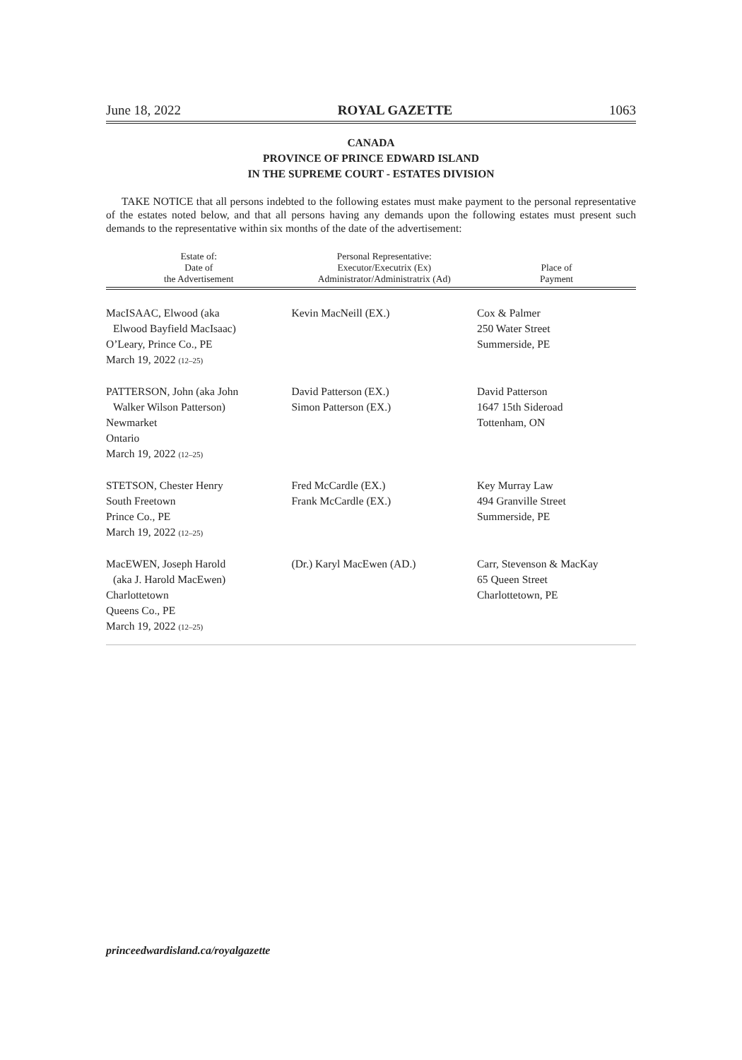June 18, 2022 ROYAL GAZETTE 1063
CANADA
PROVINCE OF PRINCE EDWARD ISLAND
IN THE SUPREME COURT - ESTATES DIVISION
TAKE NOTICE that all persons indebted to the following estates must make payment to the personal representative of the estates noted below, and that all persons having any demands upon the following estates must present such demands to the representative within six months of the date of the advertisement:
| Estate of: Date of the Advertisement | Personal Representative: Executor/Executrix (Ex) Administrator/Administratrix (Ad) | Place of Payment |
| --- | --- | --- |
| MacISAAC, Elwood (aka Elwood Bayfield MacIsaac) O’Leary, Prince Co., PE March 19, 2022 (12–25) | Kevin MacNeill (EX.) | Cox & Palmer 250 Water Street Summerside, PE |
| PATTERSON, John (aka John Walker Wilson Patterson) Newmarket Ontario March 19, 2022 (12–25) | David Patterson (EX.) Simon Patterson (EX.) | David Patterson 1647 15th Sideroad Tottenham, ON |
| STETSON, Chester Henry South Freetown Prince Co., PE March 19, 2022 (12–25) | Fred McCardle (EX.) Frank McCardle (EX.) | Key Murray Law 494 Granville Street Summerside, PE |
| MacEWEN, Joseph Harold (aka J. Harold MacEwen) Charlottetown Queens Co., PE March 19, 2022 (12–25) | (Dr.) Karyl MacEwen (AD.) | Carr, Stevenson & MacKay 65 Queen Street Charlottetown, PE |
princeedwardisland.ca/royalgazette